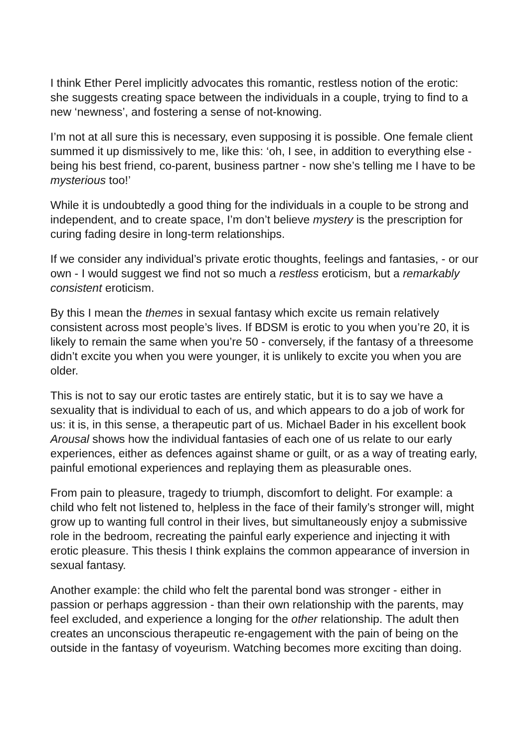I think Ether Perel implicitly advocates this romantic, restless notion of the erotic: she suggests creating space between the individuals in a couple, trying to find to a new ‘newness’, and fostering a sense of not-knowing.
I’m not at all sure this is necessary, even supposing it is possible. One female client summed it up dismissively to me, like this: ‘oh, I see, in addition to everything else - being his best friend, co-parent, business partner - now she’s telling me I have to be mysterious too!’
While it is undoubtedly a good thing for the individuals in a couple to be strong and independent, and to create space, I’m don’t believe mystery is the prescription for curing fading desire in long-term relationships.
If we consider any individual’s private erotic thoughts, feelings and fantasies, - or our own - I would suggest we find not so much a restless eroticism, but a remarkably consistent eroticism.
By this I mean the themes in sexual fantasy which excite us remain relatively consistent across most people’s lives. If BDSM is erotic to you when you’re 20, it is likely to remain the same when you’re 50 - conversely, if the fantasy of a threesome didn’t excite you when you were younger, it is unlikely to excite you when you are older.
This is not to say our erotic tastes are entirely static, but it is to say we have a sexuality that is individual to each of us, and which appears to do a job of work for us: it is, in this sense, a therapeutic part of us. Michael Bader in his excellent book Arousal shows how the individual fantasies of each one of us relate to our early experiences, either as defences against shame or guilt, or as a way of treating early, painful emotional experiences and replaying them as pleasurable ones.
From pain to pleasure, tragedy to triumph, discomfort to delight. For example: a child who felt not listened to, helpless in the face of their family’s stronger will, might grow up to wanting full control in their lives, but simultaneously enjoy a submissive role in the bedroom, recreating the painful early experience and injecting it with erotic pleasure. This thesis I think explains the common appearance of inversion in sexual fantasy.
Another example: the child who felt the parental bond was stronger - either in passion or perhaps aggression - than their own relationship with the parents, may feel excluded, and experience a longing for the other relationship. The adult then creates an unconscious therapeutic re-engagement with the pain of being on the outside in the fantasy of voyeurism. Watching becomes more exciting than doing.